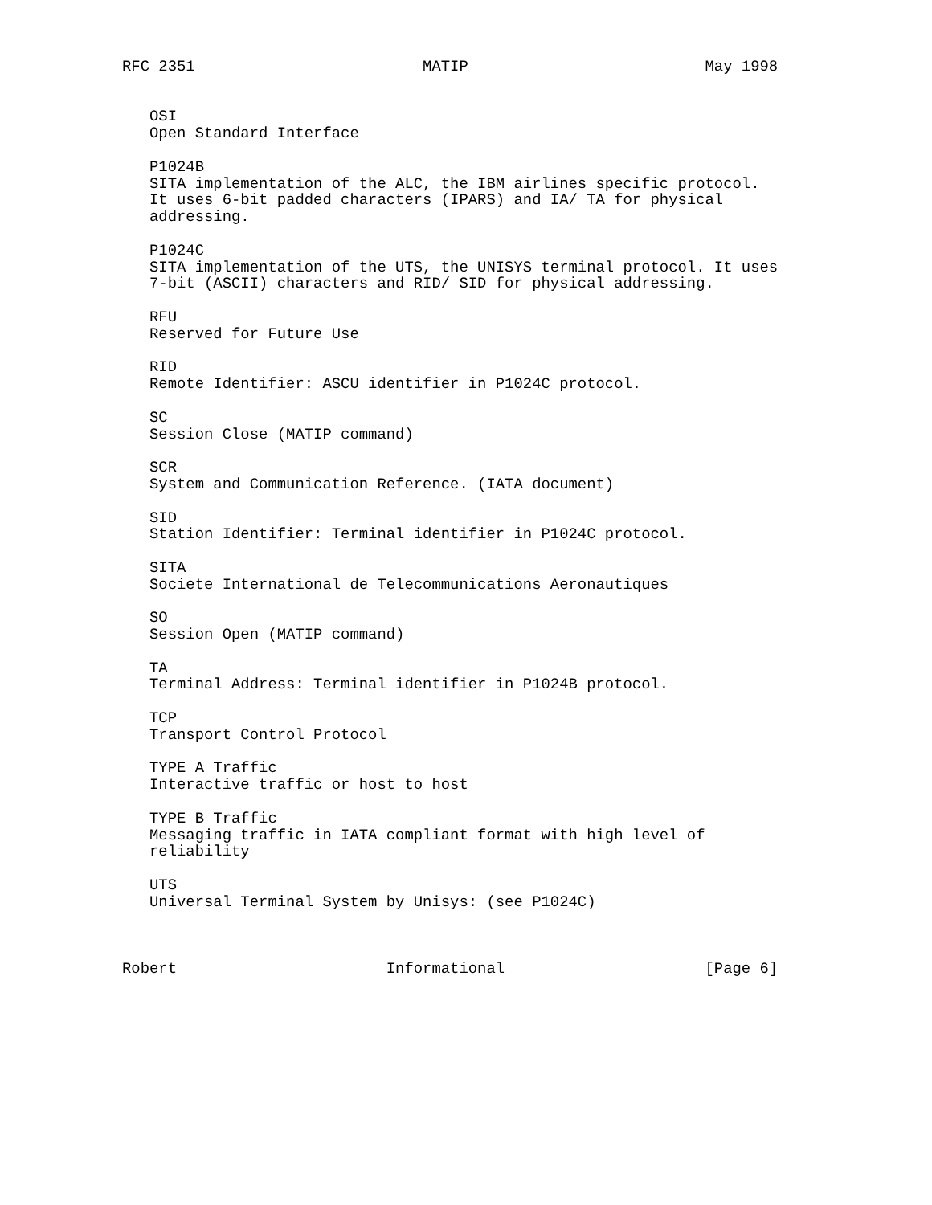RFC 2351                         MATIP                          May 1998


   OSI
   Open Standard Interface

   P1024B
   SITA implementation of the ALC, the IBM airlines specific protocol.
   It uses 6-bit padded characters (IPARS) and IA/ TA for physical
   addressing.

   P1024C
   SITA implementation of the UTS, the UNISYS terminal protocol. It uses
   7-bit (ASCII) characters and RID/ SID for physical addressing.

   RFU
   Reserved for Future Use

   RID
   Remote Identifier: ASCU identifier in P1024C protocol.

   SC
   Session Close (MATIP command)

   SCR
   System and Communication Reference. (IATA document)

   SID
   Station Identifier: Terminal identifier in P1024C protocol.

   SITA
   Societe International de Telecommunications Aeronautiques

   SO
   Session Open (MATIP command)

   TA
   Terminal Address: Terminal identifier in P1024B protocol.

   TCP
   Transport Control Protocol

   TYPE A Traffic
   Interactive traffic or host to host

   TYPE B Traffic
   Messaging traffic in IATA compliant format with high level of
   reliability

   UTS
   Universal Terminal System by Unisys: (see P1024C)



Robert                       Informational                      [Page 6]